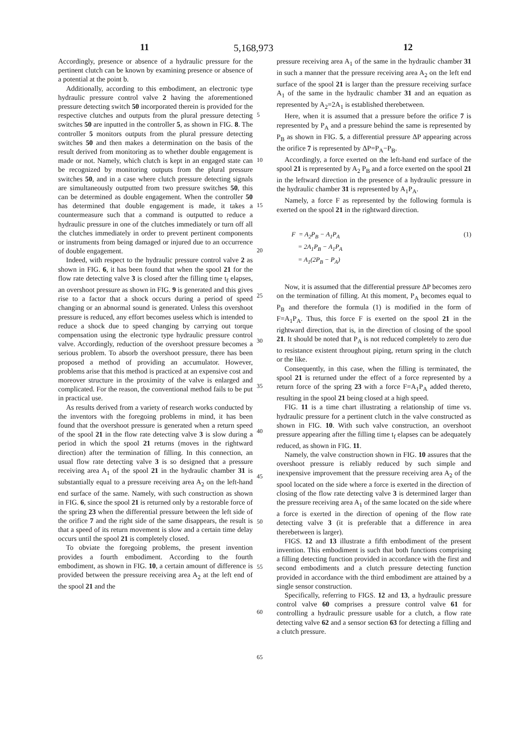5,168,973
11 12
Accordingly, presence or absence of a hydraulic pressure for the pertinent clutch can be known by examining presence or absence of a potential at the point b.
Additionally, according to this embodiment, an electronic type hydraulic pressure control valve 2 having the aforementioned pressure detecting switch 50 incorporated therein is provided for the respective clutches and outputs from the plural pressure detecting switches 50 are inputted in the controller 5, as shown in FIG. 8. The controller 5 monitors outputs from the plural pressure detecting switches 50 and then makes a determination on the basis of the result derived from monitoring as to whether double engagement is made or not. Namely, which clutch is kept in an engaged state can be recognized by monitoring outputs from the plural pressure switches 50, and in a case where clutch pressure detecting signals are simultaneously outputted from two pressure switches 50, this can be determined as double engagement. When the controller 50 has determined that double engagement is made, it takes a countermeasure such that a command is outputted to reduce a hydraulic pressure in one of the clutches immediately or turn off all the clutches immediately in order to prevent pertinent components or instruments from being damaged or injured due to an occurrence of double engagement.
Indeed, with respect to the hydraulic pressure control valve 2 as shown in FIG. 6, it has been found that when the spool 21 for the flow rate detecting valve 3 is closed after the filling time t<sub>f</sub> elapses, an overshoot pressure as shown in FIG. 9 is generated and this gives rise to a factor that a shock occurs during a period of speed changing or an abnormal sound is generated. Unless this overshoot pressure is reduced, any effort becomes useless which is intended to reduce a shock due to speed changing by carrying out torque compensation using the electronic type hydraulic pressure control valve. Accordingly, reduction of the overshoot pressure becomes a serious problem. To absorb the overshoot pressure, there has been proposed a method of providing an accumulator. However, problems arise that this method is practiced at an expensive cost and moreover structure in the proximity of the valve is enlarged and complicated. For the reason, the conventional method fails to be put in practical use.
As results derived from a variety of research works conducted by the inventors with the foregoing problems in mind, it has been found that the overshoot pressure is generated when a return speed of the spool 21 in the flow rate detecting valve 3 is slow during a period in which the spool 21 returns (moves in the rightward direction) after the termination of filling. In this connection, an usual flow rate detecting valve 3 is so designed that a pressure receiving area A<sub>1</sub> of the spool 21 in the hydraulic chamber 31 is substantially equal to a pressure receiving area A<sub>2</sub> on the left-hand end surface of the same. Namely, with such construction as shown in FIG. 6, since the spool 21 is returned only by a restorable force of the spring 23 when the differential pressure between the left side of the orifice 7 and the right side of the same disappears, the result is that a speed of its return movement is slow and a certain time delay occurs until the spool 21 is completely closed.
To obviate the foregoing problems, the present invention provides a fourth embodiment. According to the fourth embodiment, as shown in FIG. 10, a certain amount of difference is provided between the pressure receiving area A<sub>2</sub> at the left end of the spool 21 and the
5
10
15
20
25
30
35
40
45
50
55
60
65
pressure receiving area A<sub>1</sub> of the same in the hydraulic chamber 31 in such a manner that the pressure receiving area A<sub>2</sub> on the left end surface of the spool 21 is larger than the pressure receiving surface A<sub>1</sub> of the same in the hydraulic chamber 31 and an equation as represented by A<sub>2</sub>=2A<sub>1</sub> is established therebetween.
Here, when it is assumed that a pressure before the orifice 7 is represented by P<sub>A</sub> and a pressure behind the same is represented by P<sub>B</sub> as shown in FIG. 5, a differential pressure ΔP appearing across the orifice 7 is represented by ΔP=P<sub>A</sub>−P<sub>B</sub>.
Accordingly, a force exerted on the left-hand end surface of the spool 21 is represented by A<sub>2</sub> P<sub>B</sub> and a force exerted on the spool 21 in the leftward direction in the presence of a hydraulic pressure in the hydraulic chamber 31 is represented by A<sub>1</sub>P<sub>A</sub>.
Namely, a force F as represented by the following formula is exerted on the spool 21 in the rightward direction.
F = A<sub>2</sub>P<sub>B</sub> − A<sub>1</sub>P<sub>A</sub> (1)
= 2A<sub>1</sub>P<sub>B</sub> − A<sub>1</sub>P<sub>A</sub>
= A<sub>1</sub>(2P<sub>B</sub> − P<sub>A</sub>)
Now, it is assumed that the differential pressure ΔP becomes zero on the termination of filling. At this moment, P<sub>A</sub> becomes equal to P<sub>B</sub> and therefore the formula (1) is modified in the form of F=A<sub>1</sub>P<sub>A</sub>. Thus, this force F is exerted on the spool 21 in the rightward direction, that is, in the direction of closing of the spool 21. It should be noted that P<sub>A</sub> is not reduced completely to zero due to resistance existent throughout piping, return spring in the clutch or the like.
Consequently, in this case, when the filling is terminated, the spool 21 is returned under the effect of a force represented by a return force of the spring 23 with a force F=A<sub>1</sub>P<sub>A</sub> added thereto, resulting in the spool 21 being closed at a high speed.
FIG. 11 is a time chart illustrating a relationship of time vs. hydraulic pressure for a pertinent clutch in the valve constructed as shown in FIG. 10. With such valve construction, an overshoot pressure appearing after the filling time t<sub>f</sub> elapses can be adequately reduced, as shown in FIG. 11.
Namely, the valve construction shown in FIG. 10 assures that the overshoot pressure is reliably reduced by such simple and inexpensive improvement that the pressure receiving area A<sub>2</sub> of the spool located on the side where a force is exerted in the direction of closing of the flow rate detecting valve 3 is determined larger than the pressure receiving area A<sub>1</sub> of the same located on the side where a force is exerted in the direction of opening of the flow rate detecting valve 3 (it is preferable that a difference in area therebetween is larger).
FIGS. 12 and 13 illustrate a fifth embodiment of the present invention. This embodiment is such that both functions comprising a filling detecting function provided in accordance with the first and second embodiments and a clutch pressure detecting function provided in accordance with the third embodiment are attained by a single sensor construction.
Specifically, referring to FIGS. 12 and 13, a hydraulic pressure control valve 60 comprises a pressure control valve 61 for controlling a hydraulic pressure usable for a clutch, a flow rate detecting valve 62 and a sensor section 63 for detecting a filling and a clutch pressure.